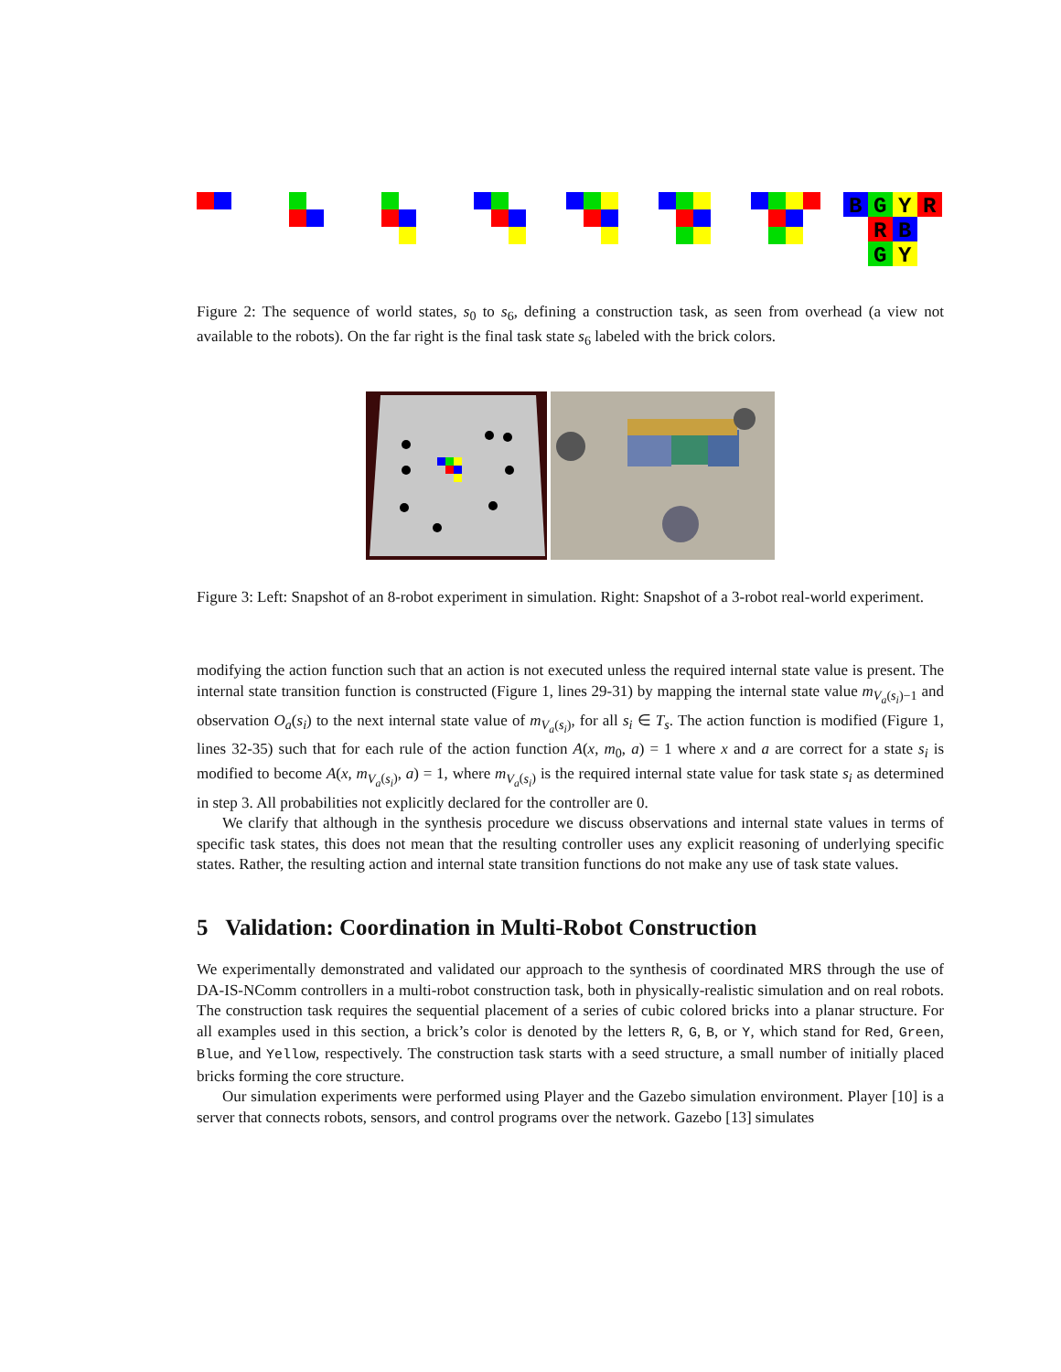B
G
Y
R
R
B
G
Y
Figure 2: The sequence of world states, s<sub>0</sub> to s<sub>6</sub>, defining a construction task, as seen from overhead (a view not available to the robots). On the far right is the final task state s<sub>6</sub> labeled with the brick colors.
Figure 3: Left: Snapshot of an 8-robot experiment in simulation. Right: Snapshot of a 3-robot real-world experiment.
modifying the action function such that an action is not executed unless the required internal state value is present. The internal state transition function is constructed (Figure 1, lines 29-31) by mapping the internal state value m<sub>V<sub>a</sub>(s<sub>i</sub>)−1</sub> and observation O<sub>a</sub>(s<sub>i</sub>) to the next internal state value of m<sub>V<sub>a</sub>(s<sub>i</sub>)</sub>, for all s<sub>i</sub> ∈ T<sub>s</sub>. The action function is modified (Figure 1, lines 32-35) such that for each rule of the action function A(x, m<sub>0</sub>, a) = 1 where x and a are correct for a state s<sub>i</sub> is modified to become A(x, m<sub>V<sub>a</sub>(s<sub>i</sub>)</sub>, a) = 1, where m<sub>V<sub>a</sub>(s<sub>i</sub>)</sub> is the required internal state value for task state s<sub>i</sub> as determined in step 3. All probabilities not explicitly declared for the controller are 0.
We clarify that although in the synthesis procedure we discuss observations and internal state values in terms of specific task states, this does not mean that the resulting controller uses any explicit reasoning of underlying specific states. Rather, the resulting action and internal state transition functions do not make any use of task state values.
5 Validation: Coordination in Multi-Robot Construction
We experimentally demonstrated and validated our approach to the synthesis of coordinated MRS through the use of DA-IS-NComm controllers in a multi-robot construction task, both in physically-realistic simulation and on real robots. The construction task requires the sequential placement of a series of cubic colored bricks into a planar structure. For all examples used in this section, a brick’s color is denoted by the letters R, G, B, or Y, which stand for Red, Green, Blue, and Yellow, respectively. The construction task starts with a seed structure, a small number of initially placed bricks forming the core structure.
Our simulation experiments were performed using Player and the Gazebo simulation environment. Player [10] is a server that connects robots, sensors, and control programs over the network. Gazebo [13] simulates